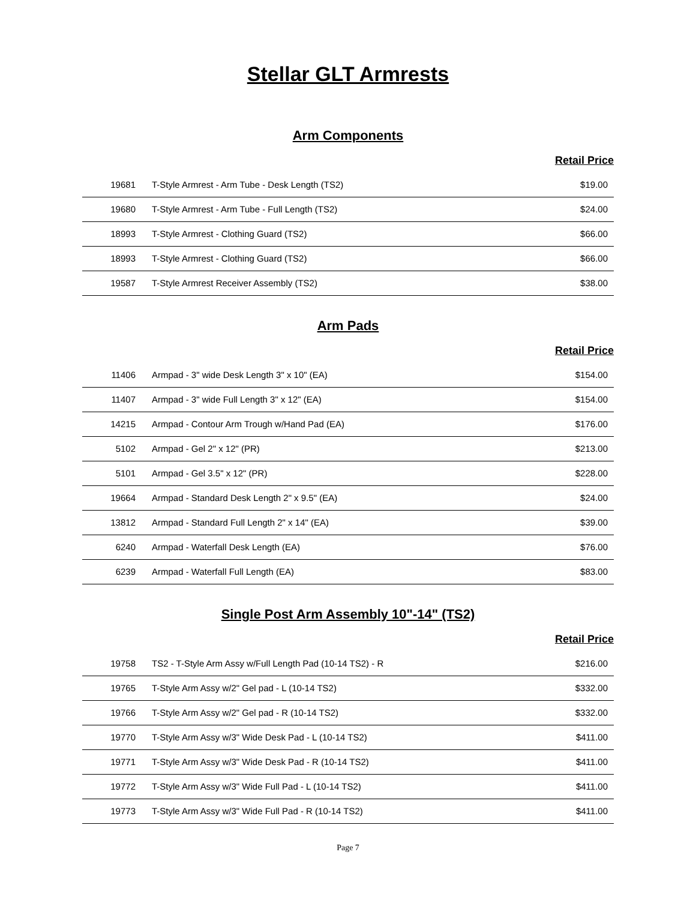Stellar GLT Armrests
Arm Components
Retail Price
| 19681 | T-Style Armrest - Arm Tube - Desk Length (TS2) | $19.00 |
| 19680 | T-Style Armrest - Arm Tube - Full Length (TS2) | $24.00 |
| 18993 | T-Style Armrest - Clothing Guard (TS2) | $66.00 |
| 18993 | T-Style Armrest - Clothing Guard (TS2) | $66.00 |
| 19587 | T-Style Armrest Receiver Assembly (TS2) | $38.00 |
Arm Pads
Retail Price
| 11406 | Armpad - 3" wide Desk Length 3" x 10" (EA) | $154.00 |
| 11407 | Armpad - 3" wide Full Length 3" x 12" (EA) | $154.00 |
| 14215 | Armpad - Contour Arm Trough w/Hand Pad (EA) | $176.00 |
| 5102 | Armpad - Gel 2" x 12" (PR) | $213.00 |
| 5101 | Armpad - Gel 3.5" x 12" (PR) | $228.00 |
| 19664 | Armpad - Standard Desk Length 2" x 9.5" (EA) | $24.00 |
| 13812 | Armpad - Standard Full Length 2" x 14" (EA) | $39.00 |
| 6240 | Armpad - Waterfall Desk Length (EA) | $76.00 |
| 6239 | Armpad - Waterfall Full Length (EA) | $83.00 |
Single Post Arm Assembly 10"-14" (TS2)
Retail Price
| 19758 | TS2 - T-Style Arm Assy w/Full Length Pad (10-14 TS2) - R | $216.00 |
| 19765 | T-Style Arm Assy w/2" Gel pad - L (10-14 TS2) | $332.00 |
| 19766 | T-Style Arm Assy w/2" Gel pad - R (10-14 TS2) | $332.00 |
| 19770 | T-Style Arm Assy w/3" Wide Desk Pad - L (10-14 TS2) | $411.00 |
| 19771 | T-Style Arm Assy w/3" Wide Desk Pad - R (10-14 TS2) | $411.00 |
| 19772 | T-Style Arm Assy w/3" Wide Full Pad - L (10-14 TS2) | $411.00 |
| 19773 | T-Style Arm Assy w/3" Wide Full Pad - R (10-14 TS2) | $411.00 |
Page 7